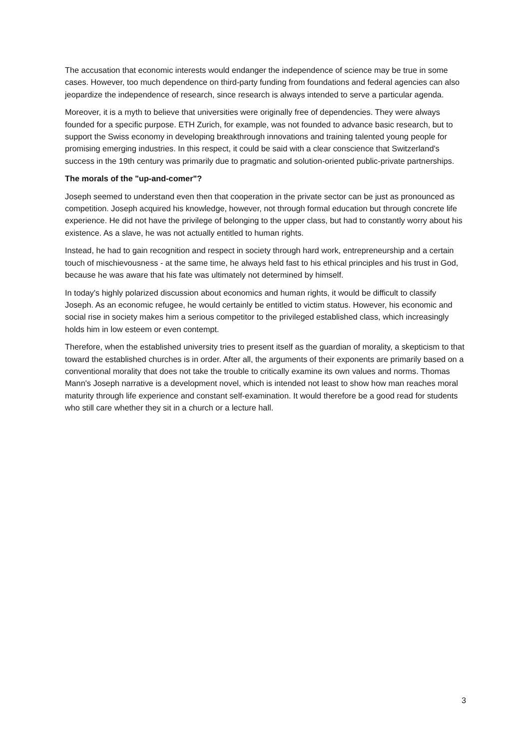The accusation that economic interests would endanger the independence of science may be true in some cases. However, too much dependence on third-party funding from foundations and federal agencies can also jeopardize the independence of research, since research is always intended to serve a particular agenda.
Moreover, it is a myth to believe that universities were originally free of dependencies. They were always founded for a specific purpose. ETH Zurich, for example, was not founded to advance basic research, but to support the Swiss economy in developing breakthrough innovations and training talented young people for promising emerging industries. In this respect, it could be said with a clear conscience that Switzerland's success in the 19th century was primarily due to pragmatic and solution-oriented public-private partnerships.
The morals of the "up-and-comer"?
Joseph seemed to understand even then that cooperation in the private sector can be just as pronounced as competition. Joseph acquired his knowledge, however, not through formal education but through concrete life experience. He did not have the privilege of belonging to the upper class, but had to constantly worry about his existence. As a slave, he was not actually entitled to human rights.
Instead, he had to gain recognition and respect in society through hard work, entrepreneurship and a certain touch of mischievousness - at the same time, he always held fast to his ethical principles and his trust in God, because he was aware that his fate was ultimately not determined by himself.
In today's highly polarized discussion about economics and human rights, it would be difficult to classify Joseph. As an economic refugee, he would certainly be entitled to victim status. However, his economic and social rise in society makes him a serious competitor to the privileged established class, which increasingly holds him in low esteem or even contempt.
Therefore, when the established university tries to present itself as the guardian of morality, a skepticism to that toward the established churches is in order. After all, the arguments of their exponents are primarily based on a conventional morality that does not take the trouble to critically examine its own values and norms. Thomas Mann's Joseph narrative is a development novel, which is intended not least to show how man reaches moral maturity through life experience and constant self-examination. It would therefore be a good read for students who still care whether they sit in a church or a lecture hall.
3